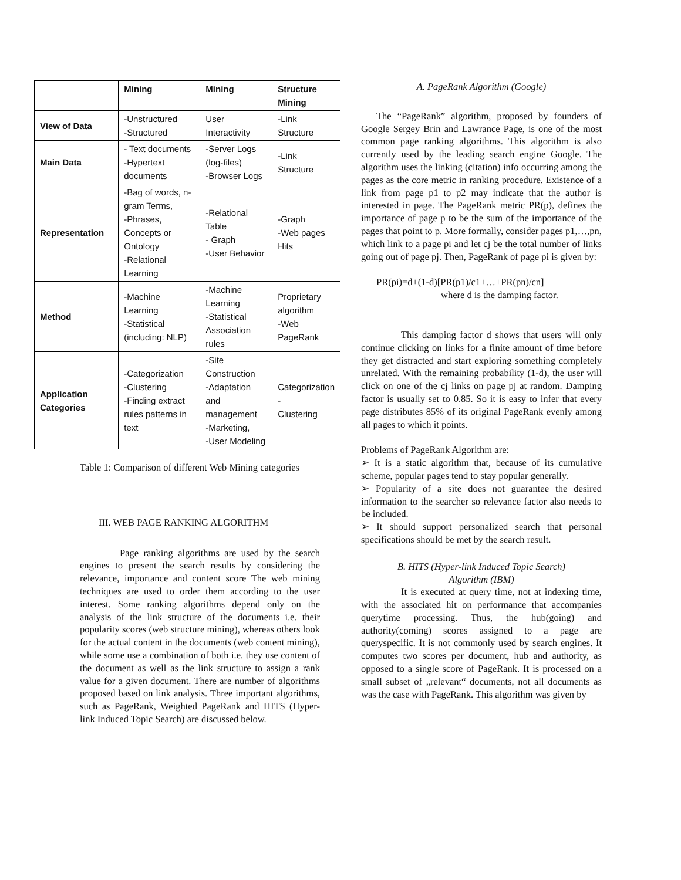| | Mining | Mining | Structure Mining |
| --- | --- | --- | --- |
| View of Data | -Unstructured -Structured | User Interactivity | -Link Structure |
| Main Data | - Text documents -Hypertext documents | -Server Logs (log-files) -Browser Logs | -Link Structure |
| Representation | -Bag of words, n-gram Terms, -Phrases, Concepts or Ontology -Relational Learning | -Relational Table - Graph -User Behavior | -Graph -Web pages Hits |
| Method | -Machine Learning -Statistical (including: NLP) | -Machine Learning -Statistical Association rules | Proprietary algorithm -Web PageRank |
| Application Categories | -Categorization -Clustering -Finding extract rules patterns in text | -Site Construction -Adaptation and management -Marketing, -User Modeling | Categorization - Clustering |
Table 1: Comparison of different Web Mining categories
III. WEB PAGE RANKING ALGORITHM
Page ranking algorithms are used by the search engines to present the search results by considering the relevance, importance and content score The web mining techniques are used to order them according to the user interest. Some ranking algorithms depend only on the analysis of the link structure of the documents i.e. their popularity scores (web structure mining), whereas others look for the actual content in the documents (web content mining), while some use a combination of both i.e. they use content of the document as well as the link structure to assign a rank value for a given document. There are number of algorithms proposed based on link analysis. Three important algorithms, such as PageRank, Weighted PageRank and HITS (Hyper-link Induced Topic Search) are discussed below.
A. PageRank Algorithm (Google)
The “PageRank” algorithm, proposed by founders of Google Sergey Brin and Lawrance Page, is one of the most common page ranking algorithms. This algorithm is also currently used by the leading search engine Google. The algorithm uses the linking (citation) info occurring among the pages as the core metric in ranking procedure. Existence of a link from page p1 to p2 may indicate that the author is interested in page. The PageRank metric PR(p), defines the importance of page p to be the sum of the importance of the pages that point to p. More formally, consider pages p1,…,pn, which link to a page pi and let cj be the total number of links going out of page pj. Then, PageRank of page pi is given by:
PR(pi)=d+(1-d)[PR(p1)/c1+…+PR(pn)/cn]
where d is the damping factor.
This damping factor d shows that users will only continue clicking on links for a finite amount of time before they get distracted and start exploring something completely unrelated. With the remaining probability (1-d), the user will click on one of the cj links on page pj at random. Damping factor is usually set to 0.85. So it is easy to infer that every page distributes 85% of its original PageRank evenly among all pages to which it points.
Problems of PageRank Algorithm are:
➢ It is a static algorithm that, because of its cumulative scheme, popular pages tend to stay popular generally.
➢ Popularity of a site does not guarantee the desired information to the searcher so relevance factor also needs to be included.
➢ It should support personalized search that personal specifications should be met by the search result.
B. HITS (Hyper-link Induced Topic Search)
Algorithm (IBM)
It is executed at query time, not at indexing time, with the associated hit on performance that accompanies querytime processing. Thus, the hub(going) and authority(coming) scores assigned to a page are queryspecific. It is not commonly used by search engines. It computes two scores per document, hub and authority, as opposed to a single score of PageRank. It is processed on a small subset of „relevant“ documents, not all documents as was the case with PageRank. This algorithm was given by